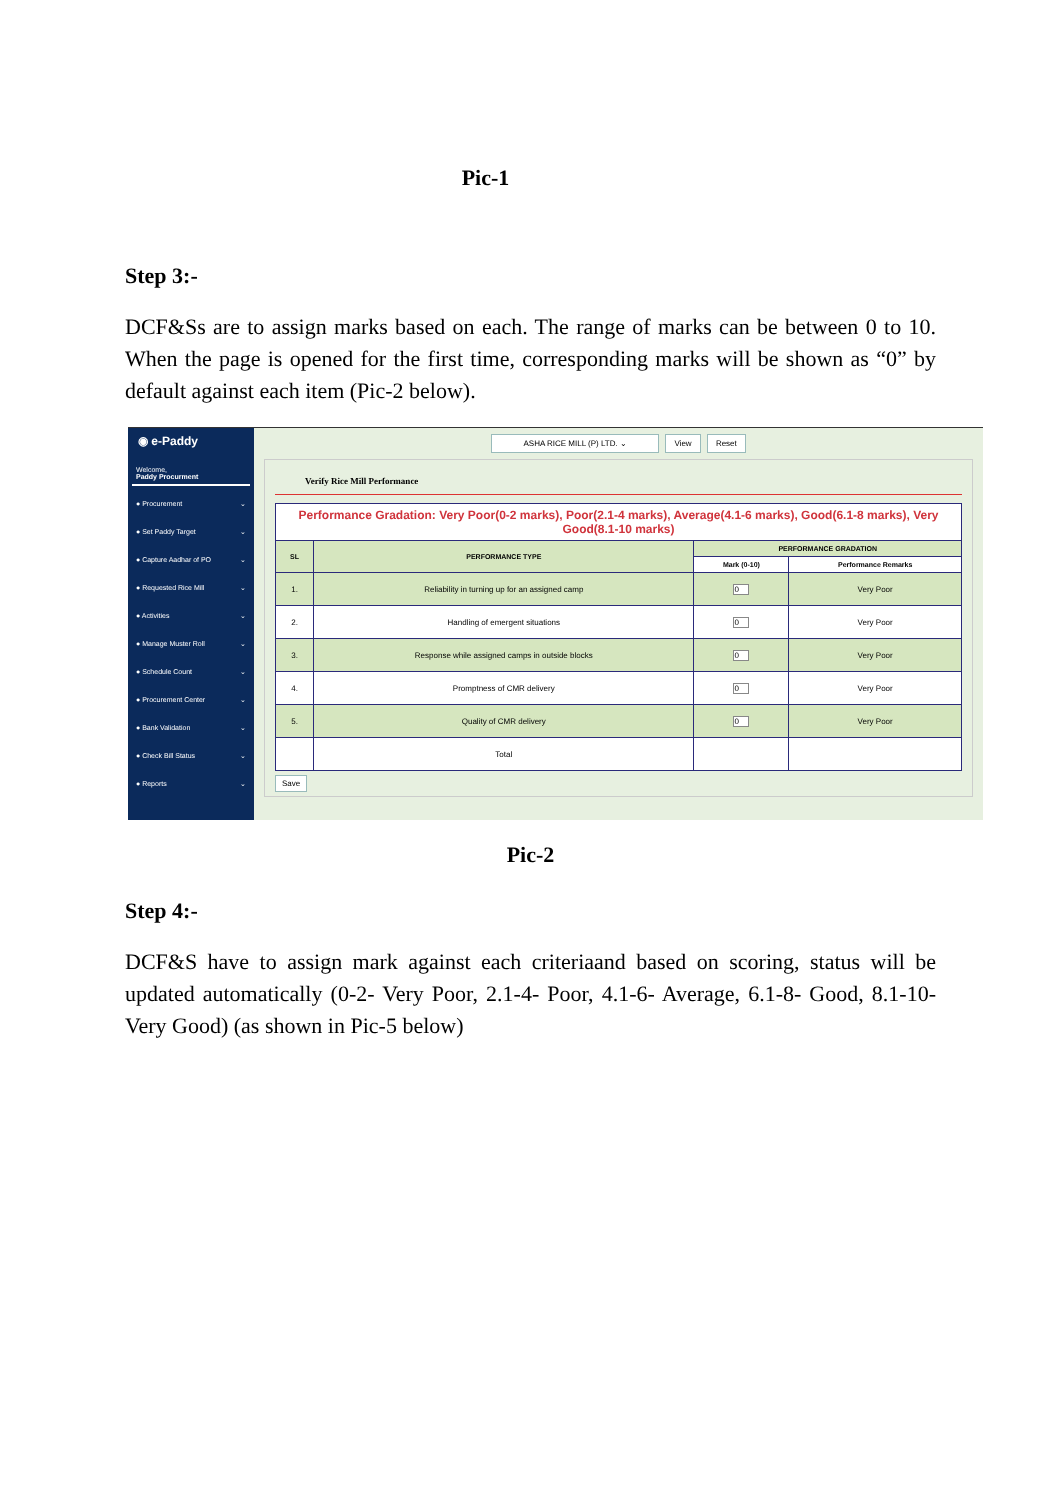Pic-1
Step 3:-
DCF&Ss are to assign marks based on each. The range of marks can be between 0 to 10. When the page is opened for the first time, corresponding marks will be shown as “0” by default against each item (Pic-2 below).
◉ e-Paddy
Welcome,
Paddy Procurment
● Procurement ⌄
● Set Paddy Target ⌄
● Capture Aadhar of PO ⌄
● Requested Rice Mill ⌄
● Activities ⌄
● Manage Muster Roll ⌄
● Schedule Count ⌄
● Procurement Center ⌄
● Bank Validation ⌄
● Check Bill Status ⌄
● Reports ⌄
ASHA RICE MILL (P) LTD. ⌄ View Reset
Verify Rice Mill Performance
| Performance Gradation: Very Poor(0-2 marks), Poor(2.1-4 marks), Average(4.1-6 marks), Good(6.1-8 marks), Very Good(8.1-10 marks) | | | |
| SL | PERFORMANCE TYPE | PERFORMANCE GRADATION | |
| | | Mark (0-10) | Performance Remarks |
| 1. | Reliability in turning up for an assigned camp | 0 | Very Poor |
| 2. | Handling of emergent situations | 0 | Very Poor |
| 3. | Response while assigned camps in outside blocks | 0 | Very Poor |
| 4. | Promptness of CMR delivery | 0 | Very Poor |
| 5. | Quality of CMR delivery | 0 | Very Poor |
| | Total | | |
Save
Pic-2
Step 4:-
DCF&S have to assign mark against each criteriaand based on scoring, status will be updated automatically (0-2- Very Poor, 2.1-4- Poor, 4.1-6- Average, 6.1-8- Good, 8.1-10- Very Good) (as shown in Pic-5 below)